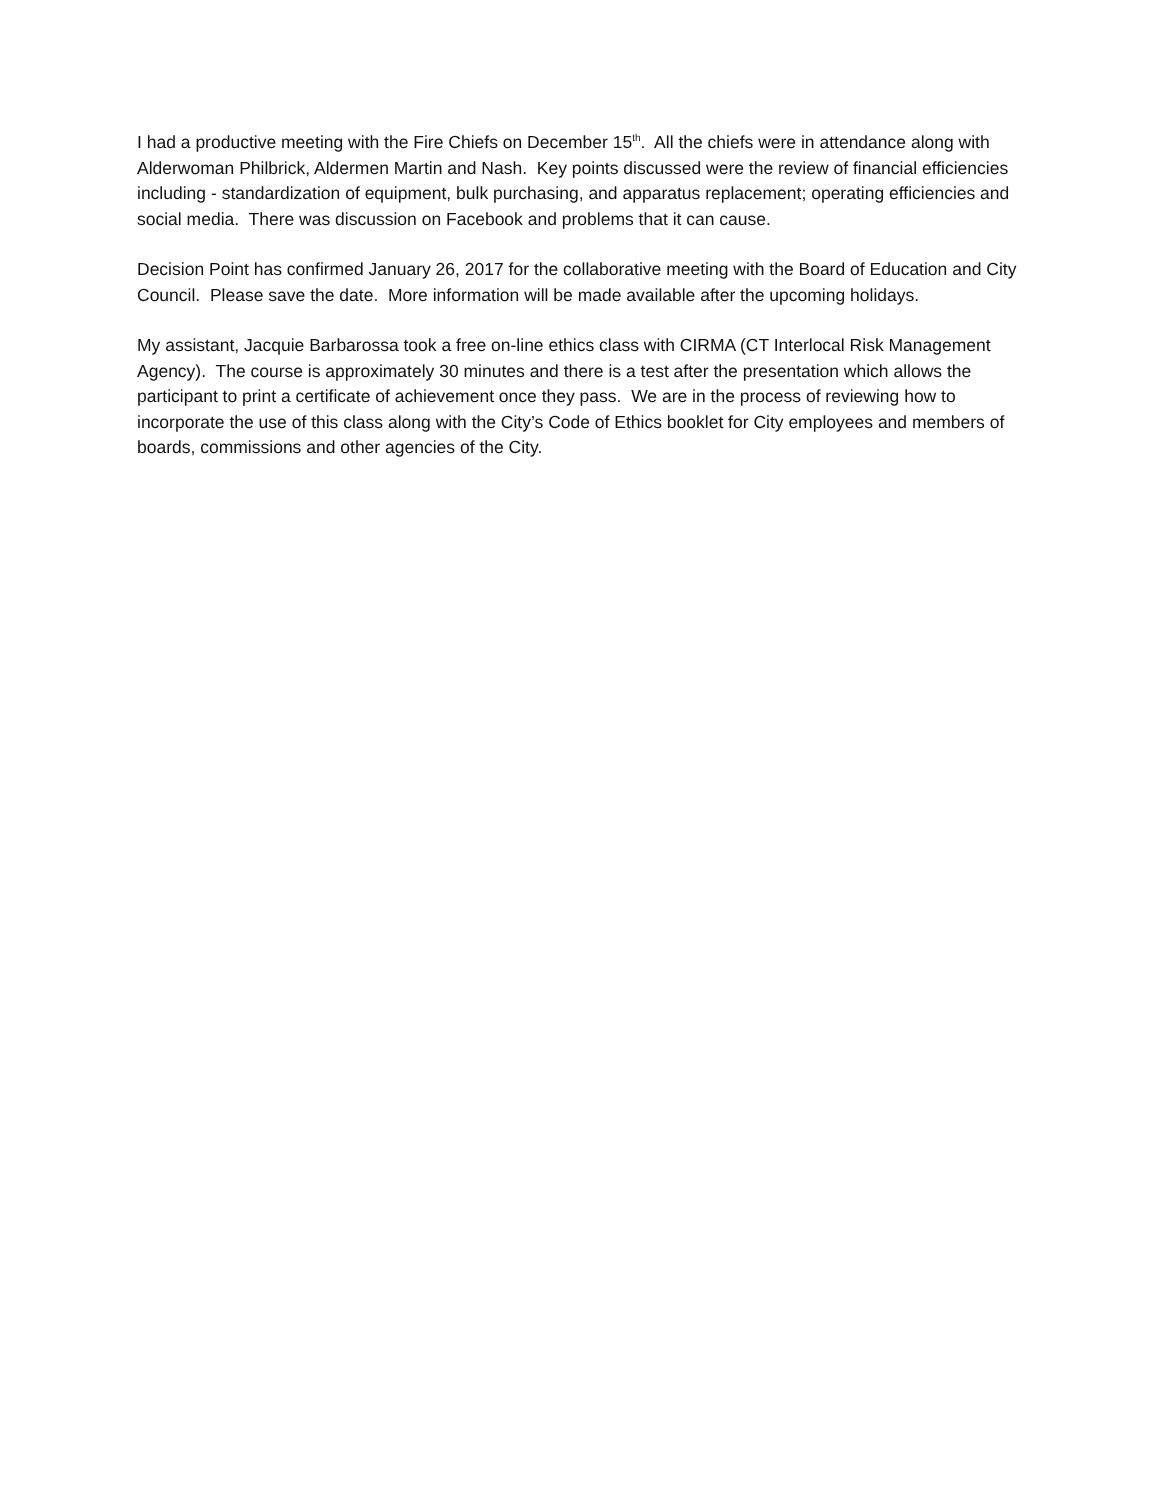I had a productive meeting with the Fire Chiefs on December 15<sup>th</sup>. All the chiefs were in attendance along with Alderwoman Philbrick, Aldermen Martin and Nash. Key points discussed were the review of financial efficiencies including - standardization of equipment, bulk purchasing, and apparatus replacement; operating efficiencies and social media. There was discussion on Facebook and problems that it can cause.
Decision Point has confirmed January 26, 2017 for the collaborative meeting with the Board of Education and City Council. Please save the date. More information will be made available after the upcoming holidays.
My assistant, Jacquie Barbarossa took a free on-line ethics class with CIRMA (CT Interlocal Risk Management Agency). The course is approximately 30 minutes and there is a test after the presentation which allows the participant to print a certificate of achievement once they pass. We are in the process of reviewing how to incorporate the use of this class along with the City’s Code of Ethics booklet for City employees and members of boards, commissions and other agencies of the City.